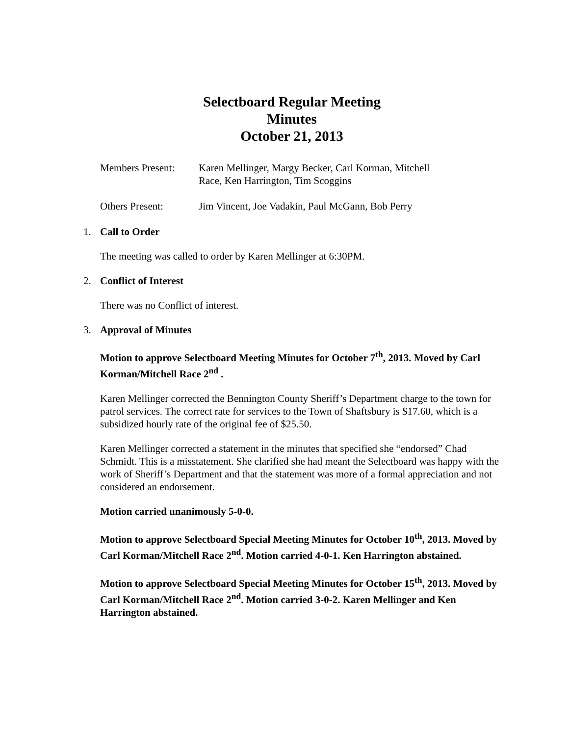Selectboard Regular Meeting
Minutes
October 21, 2013
Members Present:
Karen Mellinger, Margy Becker, Carl Korman, Mitchell
Race, Ken Harrington, Tim Scoggins
Others Present: Jim Vincent, Joe Vadakin, Paul McGann, Bob Perry
1. Call to Order
The meeting was called to order by Karen Mellinger at 6:30PM.
2. Conflict of Interest
There was no Conflict of interest.
3. Approval of Minutes
Motion to approve Selectboard Meeting Minutes for October 7<sup>th</sup>, 2013. Moved by Carl Korman/Mitchell Race 2<sup>nd</sup> .
Karen Mellinger corrected the Bennington County Sheriff’s Department charge to the town for patrol services. The correct rate for services to the Town of Shaftsbury is $17.60, which is a subsidized hourly rate of the original fee of $25.50.
Karen Mellinger corrected a statement in the minutes that specified she “endorsed” Chad Schmidt. This is a misstatement. She clarified she had meant the Selectboard was happy with the work of Sheriff’s Department and that the statement was more of a formal appreciation and not considered an endorsement.
Motion carried unanimously 5-0-0.
Motion to approve Selectboard Special Meeting Minutes for October 10<sup>th</sup>, 2013. Moved by Carl Korman/Mitchell Race 2<sup>nd</sup>. Motion carried 4-0-1. Ken Harrington abstained.
Motion to approve Selectboard Special Meeting Minutes for October 15<sup>th</sup>, 2013. Moved by Carl Korman/Mitchell Race 2<sup>nd</sup>. Motion carried 3-0-2. Karen Mellinger and Ken Harrington abstained.